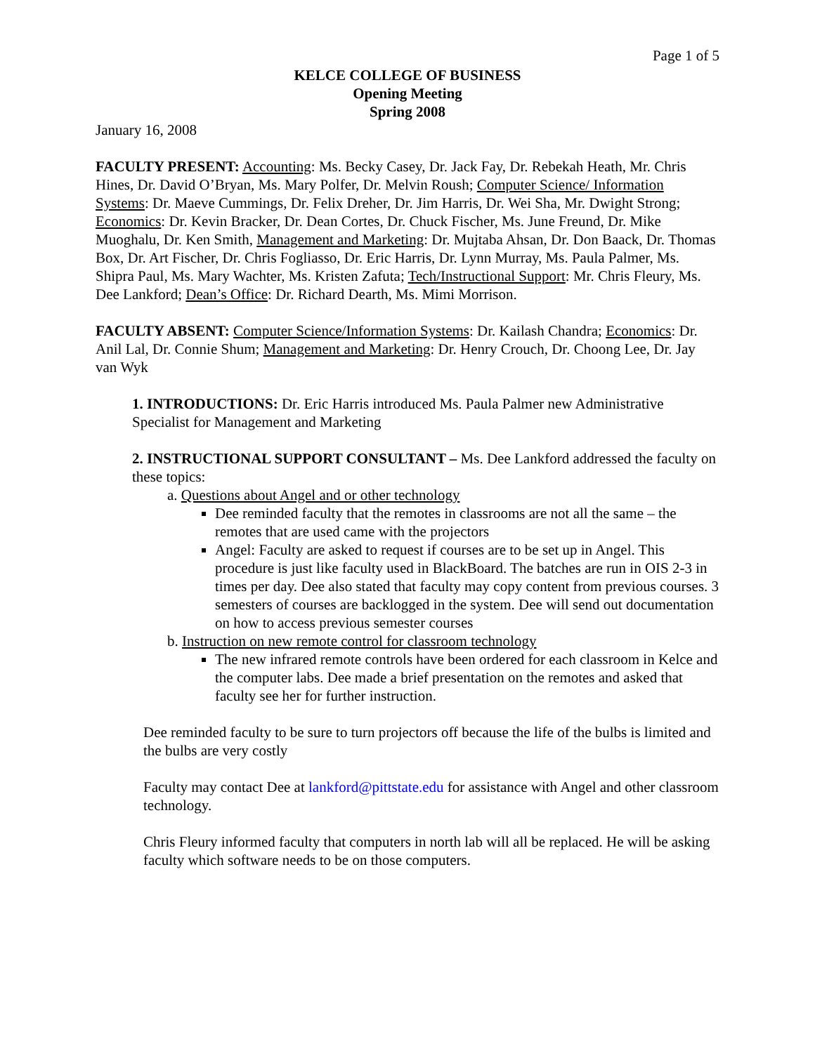Page 1 of 5
KELCE COLLEGE OF BUSINESS
Opening Meeting
Spring 2008
January 16, 2008
FACULTY PRESENT: Accounting: Ms. Becky Casey, Dr. Jack Fay, Dr. Rebekah Heath, Mr. Chris Hines, Dr. David O’Bryan, Ms. Mary Polfer, Dr. Melvin Roush; Computer Science/ Information Systems: Dr. Maeve Cummings, Dr. Felix Dreher, Dr. Jim Harris, Dr. Wei Sha, Mr. Dwight Strong; Economics: Dr. Kevin Bracker, Dr. Dean Cortes, Dr. Chuck Fischer, Ms. June Freund, Dr. Mike Muoghalu, Dr. Ken Smith, Management and Marketing: Dr. Mujtaba Ahsan, Dr. Don Baack, Dr. Thomas Box, Dr. Art Fischer, Dr. Chris Fogliasso, Dr. Eric Harris, Dr. Lynn Murray, Ms. Paula Palmer, Ms. Shipra Paul, Ms. Mary Wachter, Ms. Kristen Zafuta; Tech/Instructional Support: Mr. Chris Fleury, Ms. Dee Lankford; Dean’s Office: Dr. Richard Dearth, Ms. Mimi Morrison.
FACULTY ABSENT: Computer Science/Information Systems: Dr. Kailash Chandra; Economics: Dr. Anil Lal, Dr. Connie Shum; Management and Marketing: Dr. Henry Crouch, Dr. Choong Lee, Dr. Jay van Wyk
1. INTRODUCTIONS: Dr. Eric Harris introduced Ms. Paula Palmer new Administrative Specialist for Management and Marketing
2. INSTRUCTIONAL SUPPORT CONSULTANT – Ms. Dee Lankford addressed the faculty on these topics:
a. Questions about Angel and or other technology
Dee reminded faculty that the remotes in classrooms are not all the same – the remotes that are used came with the projectors
Angel: Faculty are asked to request if courses are to be set up in Angel. This procedure is just like faculty used in BlackBoard. The batches are run in OIS 2-3 in times per day. Dee also stated that faculty may copy content from previous courses. 3 semesters of courses are backlogged in the system. Dee will send out documentation on how to access previous semester courses
b. Instruction on new remote control for classroom technology
The new infrared remote controls have been ordered for each classroom in Kelce and the computer labs. Dee made a brief presentation on the remotes and asked that faculty see her for further instruction.
Dee reminded faculty to be sure to turn projectors off because the life of the bulbs is limited and the bulbs are very costly
Faculty may contact Dee at lankford@pittstate.edu for assistance with Angel and other classroom technology.
Chris Fleury informed faculty that computers in north lab will all be replaced. He will be asking faculty which software needs to be on those computers.